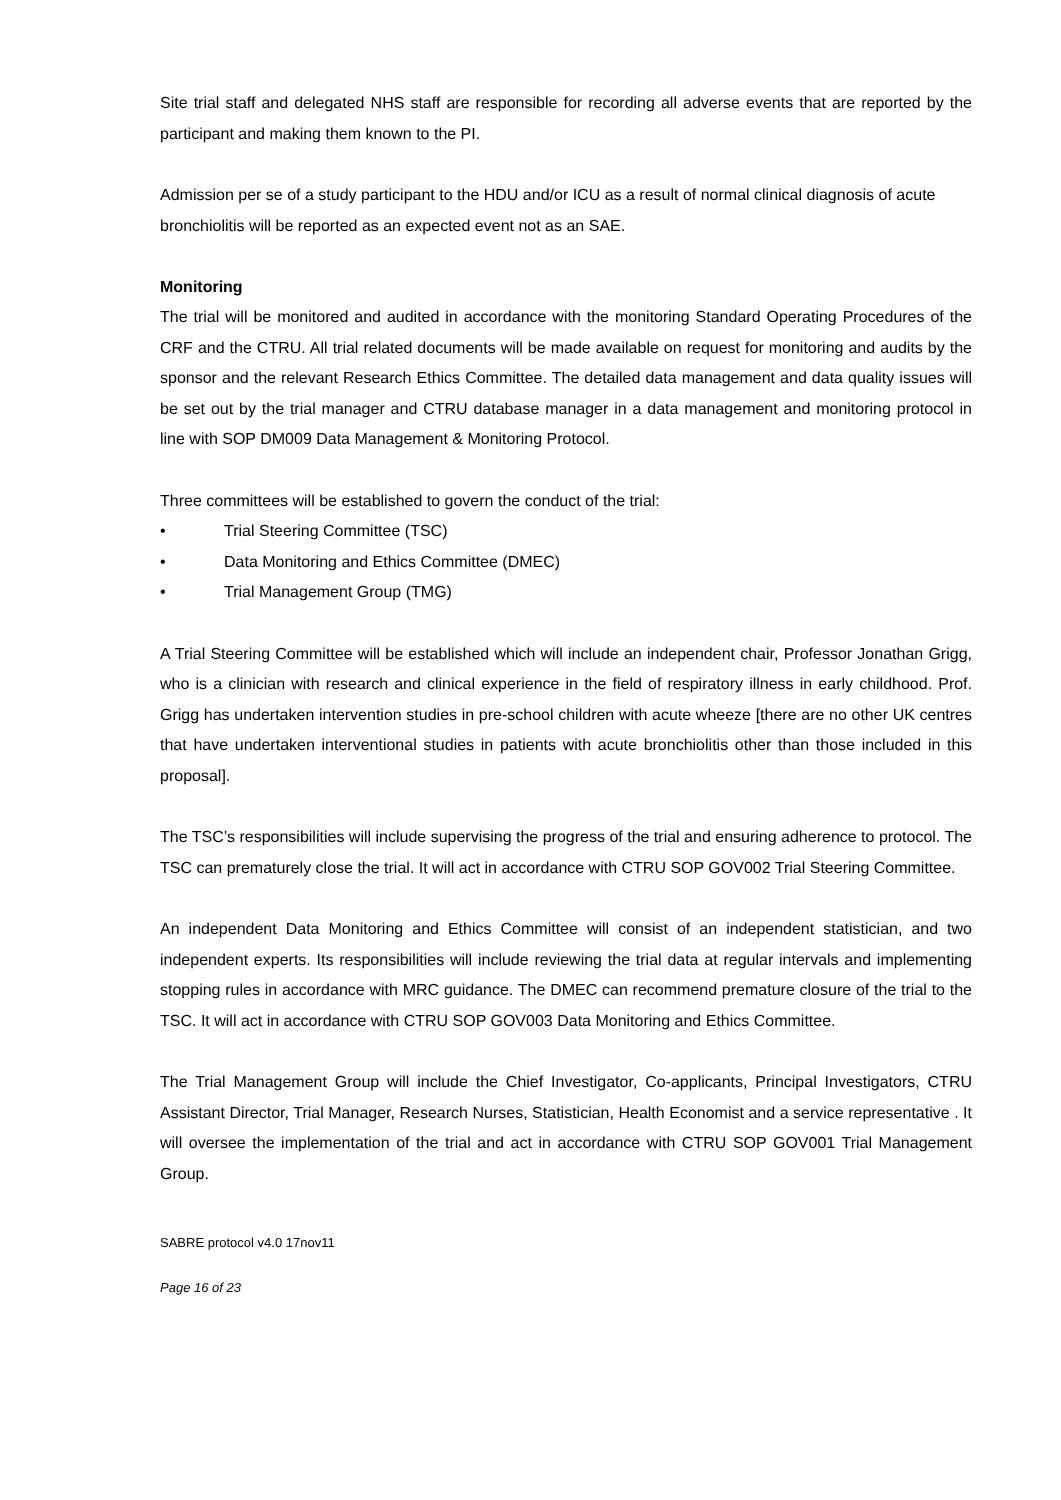Site trial staff and delegated NHS staff are responsible for recording all adverse events that are reported by the participant and making them known to the PI.
Admission per se of a study participant to the HDU and/or ICU as a result of normal clinical diagnosis of acute bronchiolitis will be reported as an expected event not as an SAE.
Monitoring
The trial will be monitored and audited in accordance with the monitoring Standard Operating Procedures of the CRF and the CTRU. All trial related documents will be made available on request for monitoring and audits by the sponsor and the relevant Research Ethics Committee. The detailed data management and data quality issues will be set out by the trial manager and CTRU database manager in a data management and monitoring protocol in line with SOP DM009 Data Management & Monitoring Protocol.
Three committees will be established to govern the conduct of the trial:
• Trial Steering Committee (TSC)
• Data Monitoring and Ethics Committee (DMEC)
• Trial Management Group (TMG)
A Trial Steering Committee will be established which will include an independent chair, Professor Jonathan Grigg, who is a clinician with research and clinical experience in the field of respiratory illness in early childhood. Prof. Grigg has undertaken intervention studies in pre-school children with acute wheeze [there are no other UK centres that have undertaken interventional studies in patients with acute bronchiolitis other than those included in this proposal].
The TSC’s responsibilities will include supervising the progress of the trial and ensuring adherence to protocol. The TSC can prematurely close the trial. It will act in accordance with CTRU SOP GOV002 Trial Steering Committee.
An independent Data Monitoring and Ethics Committee will consist of an independent statistician, and two independent experts. Its responsibilities will include reviewing the trial data at regular intervals and implementing stopping rules in accordance with MRC guidance. The DMEC can recommend premature closure of the trial to the TSC. It will act in accordance with CTRU SOP GOV003 Data Monitoring and Ethics Committee.
The Trial Management Group will include the Chief Investigator, Co-applicants, Principal Investigators, CTRU Assistant Director, Trial Manager, Research Nurses, Statistician, Health Economist and a service representative . It will oversee the implementation of the trial and act in accordance with CTRU SOP GOV001 Trial Management Group.
SABRE protocol v4.0 17nov11
Page 16 of 23